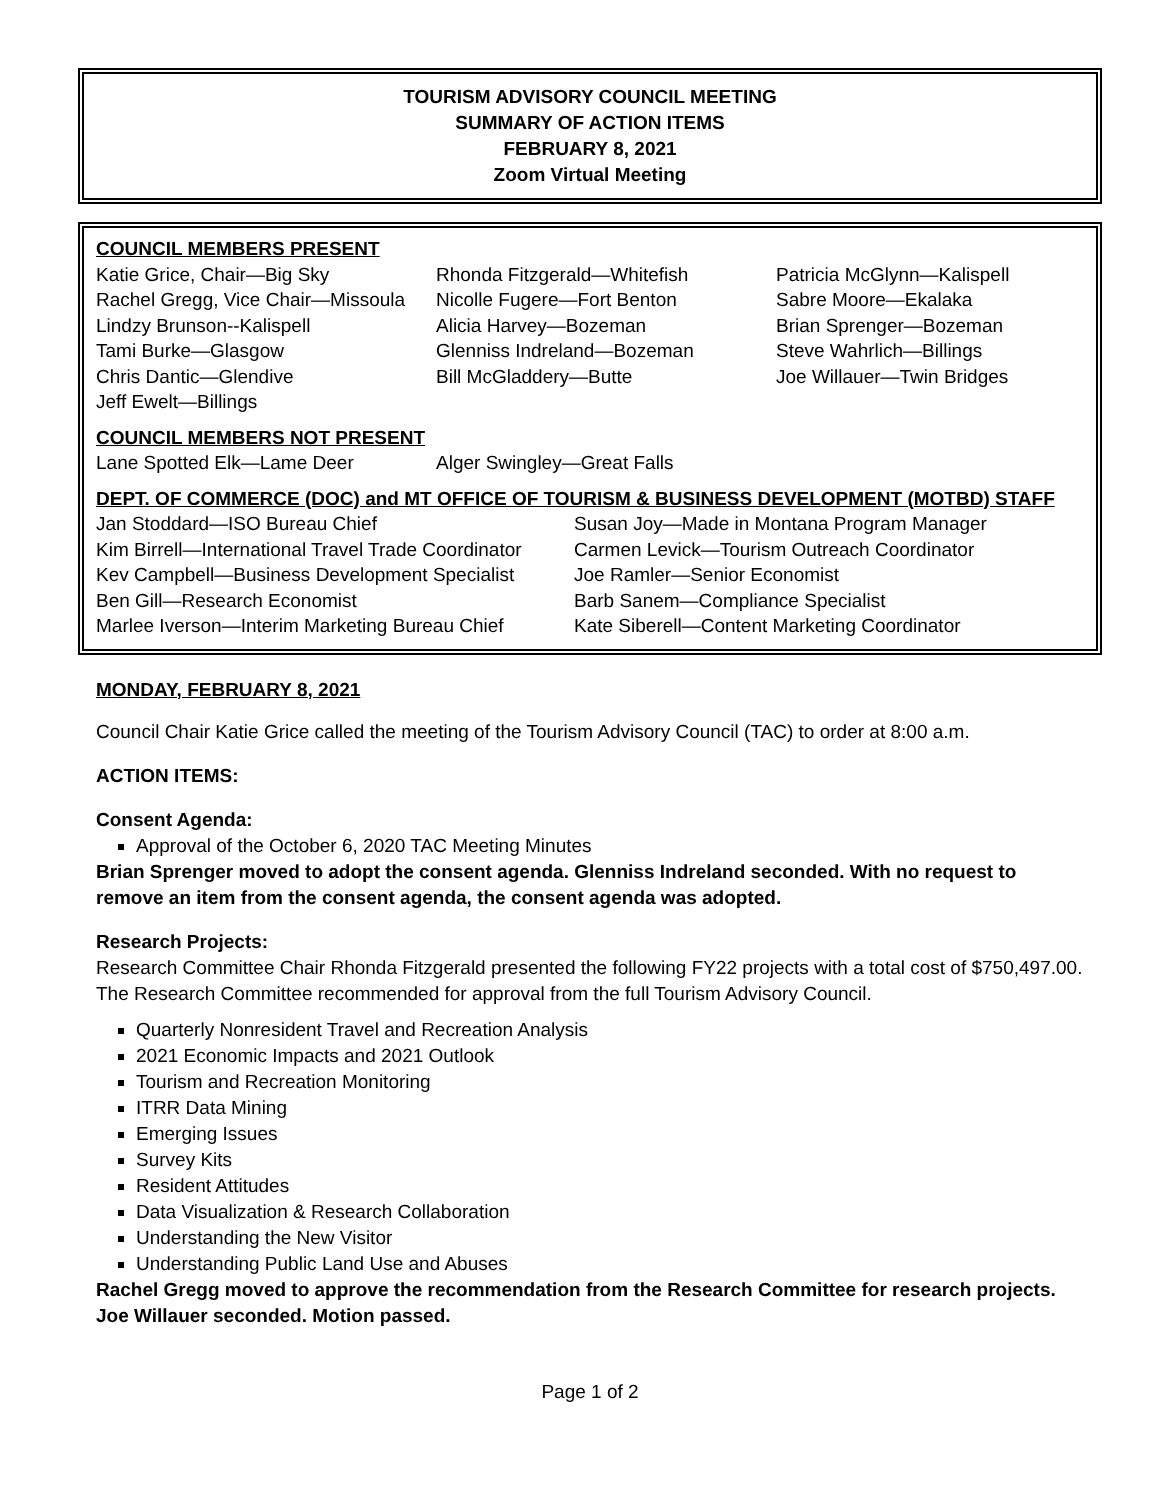TOURISM ADVISORY COUNCIL MEETING
SUMMARY OF ACTION ITEMS
FEBRUARY 8, 2021
Zoom Virtual Meeting
COUNCIL MEMBERS PRESENT
Katie Grice, Chair—Big Sky
Rachel Gregg, Vice Chair—Missoula
Lindzy Brunson--Kalispell
Tami Burke—Glasgow
Chris Dantic—Glendive
Jeff Ewelt—Billings
Rhonda Fitzgerald—Whitefish
Nicolle Fugere—Fort Benton
Alicia Harvey—Bozeman
Glenniss Indreland—Bozeman
Bill McGladdery—Butte
Patricia McGlynn—Kalispell
Sabre Moore—Ekalaka
Brian Sprenger—Bozeman
Steve Wahrlich—Billings
Joe Willauer—Twin Bridges
COUNCIL MEMBERS NOT PRESENT
Lane Spotted Elk—Lame Deer Alger Swingley—Great Falls
DEPT. OF COMMERCE (DOC) and MT OFFICE OF TOURISM & BUSINESS DEVELOPMENT (MOTBD) STAFF
Jan Stoddard—ISO Bureau Chief
Kim Birrell—International Travel Trade Coordinator
Kev Campbell—Business Development Specialist
Ben Gill—Research Economist
Marlee Iverson—Interim Marketing Bureau Chief
Susan Joy—Made in Montana Program Manager
Carmen Levick—Tourism Outreach Coordinator
Joe Ramler—Senior Economist
Barb Sanem—Compliance Specialist
Kate Siberell—Content Marketing Coordinator
MONDAY, FEBRUARY 8, 2021
Council Chair Katie Grice called the meeting of the Tourism Advisory Council (TAC) to order at 8:00 a.m.
ACTION ITEMS:
Consent Agenda:
Approval of the October 6, 2020 TAC Meeting Minutes
Brian Sprenger moved to adopt the consent agenda. Glenniss Indreland seconded. With no request to remove an item from the consent agenda, the consent agenda was adopted.
Research Projects:
Research Committee Chair Rhonda Fitzgerald presented the following FY22 projects with a total cost of $750,497.00. The Research Committee recommended for approval from the full Tourism Advisory Council.
Quarterly Nonresident Travel and Recreation Analysis
2021 Economic Impacts and 2021 Outlook
Tourism and Recreation Monitoring
ITRR Data Mining
Emerging Issues
Survey Kits
Resident Attitudes
Data Visualization & Research Collaboration
Understanding the New Visitor
Understanding Public Land Use and Abuses
Rachel Gregg moved to approve the recommendation from the Research Committee for research projects. Joe Willauer seconded. Motion passed.
Page 1 of 2